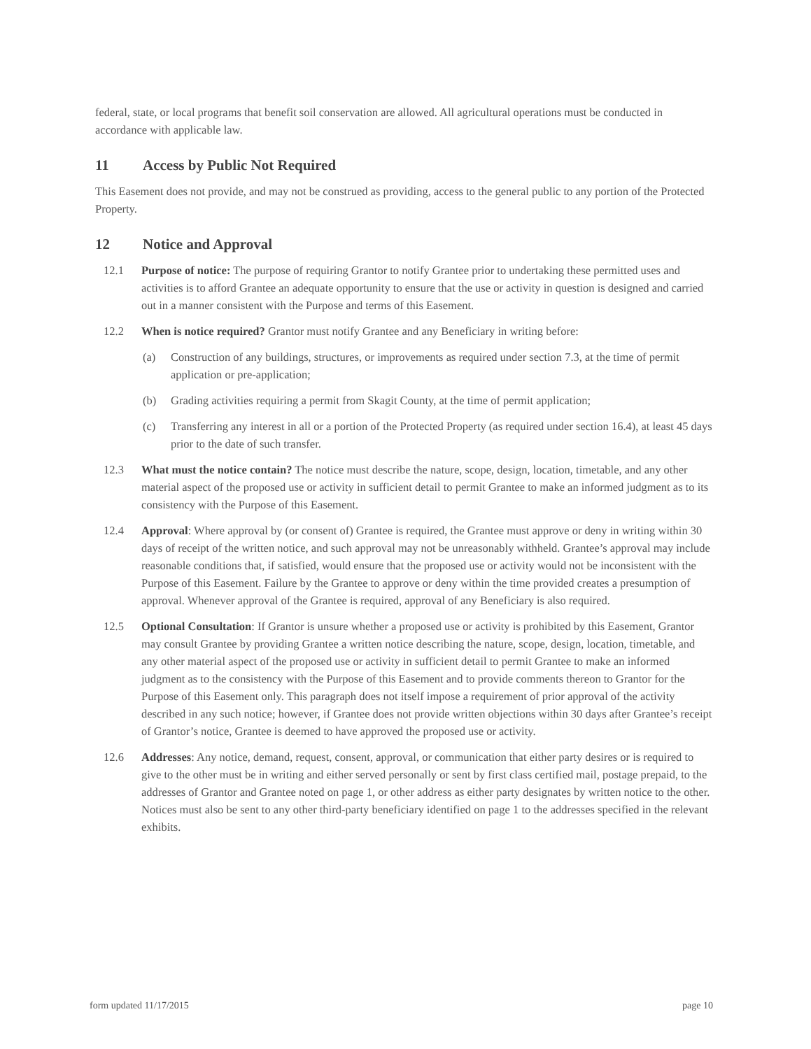federal, state, or local programs that benefit soil conservation are allowed. All agricultural operations must be conducted in accordance with applicable law.
11 Access by Public Not Required
This Easement does not provide, and may not be construed as providing, access to the general public to any portion of the Protected Property.
12 Notice and Approval
12.1 Purpose of notice: The purpose of requiring Grantor to notify Grantee prior to undertaking these permitted uses and activities is to afford Grantee an adequate opportunity to ensure that the use or activity in question is designed and carried out in a manner consistent with the Purpose and terms of this Easement.
12.2 When is notice required? Grantor must notify Grantee and any Beneficiary in writing before:
(a) Construction of any buildings, structures, or improvements as required under section 7.3, at the time of permit application or pre-application;
(b) Grading activities requiring a permit from Skagit County, at the time of permit application;
(c) Transferring any interest in all or a portion of the Protected Property (as required under section 16.4), at least 45 days prior to the date of such transfer.
12.3 What must the notice contain? The notice must describe the nature, scope, design, location, timetable, and any other material aspect of the proposed use or activity in sufficient detail to permit Grantee to make an informed judgment as to its consistency with the Purpose of this Easement.
12.4 Approval: Where approval by (or consent of) Grantee is required, the Grantee must approve or deny in writing within 30 days of receipt of the written notice, and such approval may not be unreasonably withheld. Grantee’s approval may include reasonable conditions that, if satisfied, would ensure that the proposed use or activity would not be inconsistent with the Purpose of this Easement. Failure by the Grantee to approve or deny within the time provided creates a presumption of approval. Whenever approval of the Grantee is required, approval of any Beneficiary is also required.
12.5 Optional Consultation: If Grantor is unsure whether a proposed use or activity is prohibited by this Easement, Grantor may consult Grantee by providing Grantee a written notice describing the nature, scope, design, location, timetable, and any other material aspect of the proposed use or activity in sufficient detail to permit Grantee to make an informed judgment as to the consistency with the Purpose of this Easement and to provide comments thereon to Grantor for the Purpose of this Easement only. This paragraph does not itself impose a requirement of prior approval of the activity described in any such notice; however, if Grantee does not provide written objections within 30 days after Grantee’s receipt of Grantor’s notice, Grantee is deemed to have approved the proposed use or activity.
12.6 Addresses: Any notice, demand, request, consent, approval, or communication that either party desires or is required to give to the other must be in writing and either served personally or sent by first class certified mail, postage prepaid, to the addresses of Grantor and Grantee noted on page 1, or other address as either party designates by written notice to the other. Notices must also be sent to any other third-party beneficiary identified on page 1 to the addresses specified in the relevant exhibits.
form updated 11/17/2015 page 10